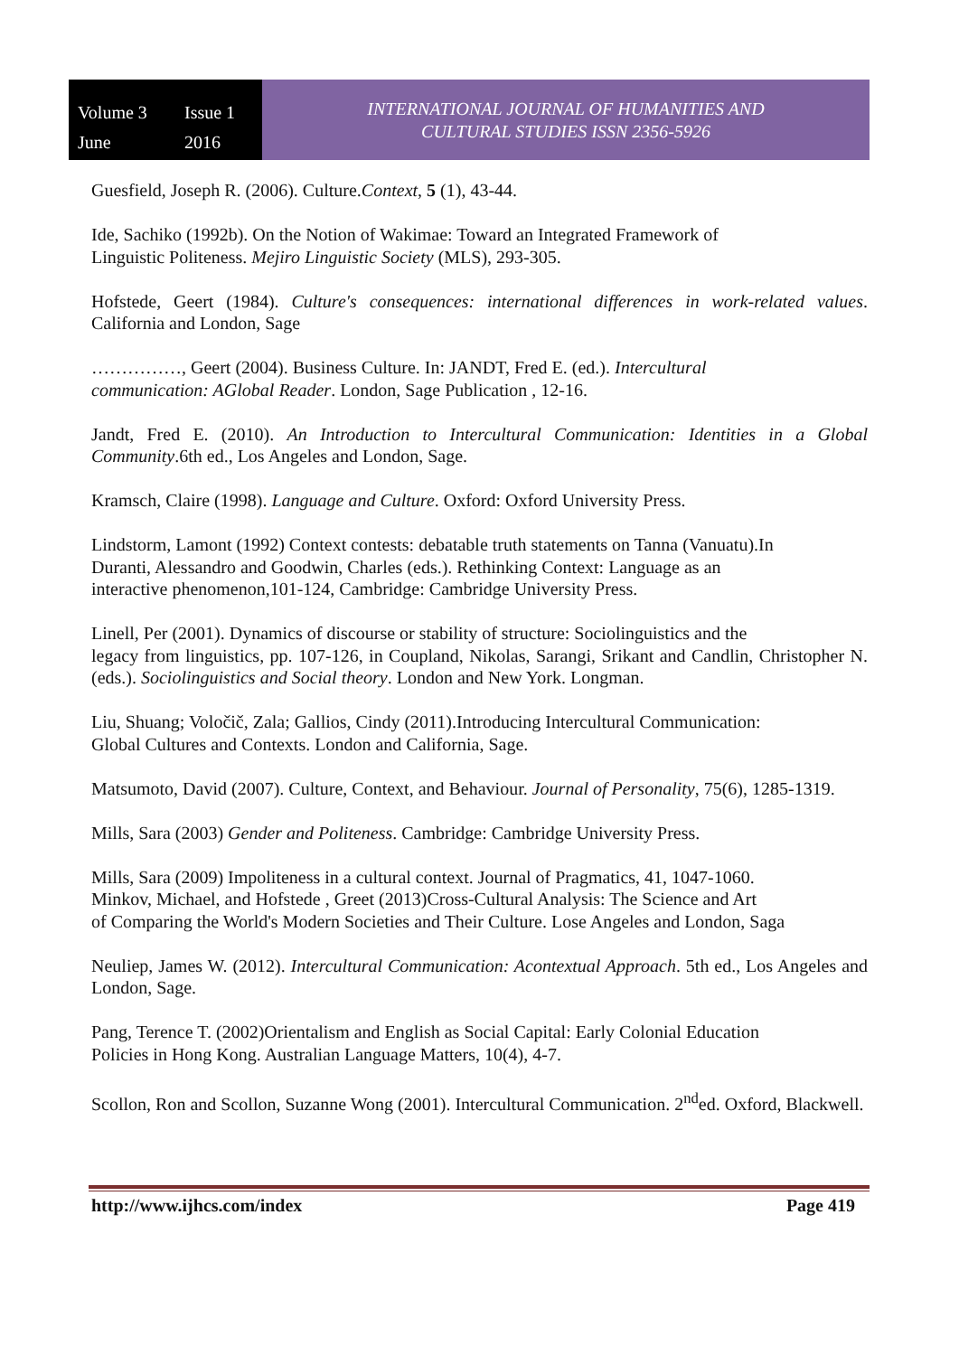Volume 3 Issue 1 June 2016
INTERNATIONAL JOURNAL OF HUMANITIES AND
CULTURAL STUDIES ISSN 2356-5926
Guesfield, Joseph R. (2006). Culture.Context, 5 (1), 43-44.
Ide, Sachiko (1992b). On the Notion of Wakimae: Toward an Integrated Framework of
Linguistic Politeness. Mejiro Linguistic Society (MLS), 293-305.
Hofstede, Geert (1984). Culture's consequences: international differences in work-related values. California and London, Sage
……………, Geert (2004). Business Culture. In: JANDT, Fred E. (ed.). Intercultural
communication: AGlobal Reader. London, Sage Publication , 12-16.
Jandt, Fred E. (2010). An Introduction to Intercultural Communication: Identities in a Global Community.6th ed., Los Angeles and London, Sage.
Kramsch, Claire (1998). Language and Culture. Oxford: Oxford University Press.
Lindstorm, Lamont (1992) Context contests: debatable truth statements on Tanna (Vanuatu).In
Duranti, Alessandro and Goodwin, Charles (eds.). Rethinking Context: Language as an
interactive phenomenon,101-124, Cambridge: Cambridge University Press.
Linell, Per (2001). Dynamics of discourse or stability of structure: Sociolinguistics and the
legacy from linguistics, pp. 107-126, in Coupland, Nikolas, Sarangi, Srikant and Candlin, Christopher N. (eds.). Sociolinguistics and Social theory. London and New York. Longman.
Liu, Shuang; Voločič, Zala; Gallios, Cindy (2011).Introducing Intercultural Communication:
Global Cultures and Contexts. London and California, Sage.
Matsumoto, David (2007). Culture, Context, and Behaviour. Journal of Personality, 75(6), 1285-1319.
Mills, Sara (2003) Gender and Politeness. Cambridge: Cambridge University Press.
Mills, Sara (2009) Impoliteness in a cultural context. Journal of Pragmatics, 41, 1047-1060.
Minkov, Michael, and Hofstede , Greet (2013)Cross-Cultural Analysis: The Science and Art
of Comparing the World's Modern Societies and Their Culture. Lose Angeles and London, Saga
Neuliep, James W. (2012). Intercultural Communication: Acontextual Approach. 5th ed., Los Angeles and London, Sage.
Pang, Terence T. (2002)Orientalism and English as Social Capital: Early Colonial Education
Policies in Hong Kong. Australian Language Matters, 10(4), 4-7.
Scollon, Ron and Scollon, Suzanne Wong (2001). Intercultural Communication. 2<sup>nd</sup>ed. Oxford, Blackwell.
http://www.ijhcs.com/index Page 419